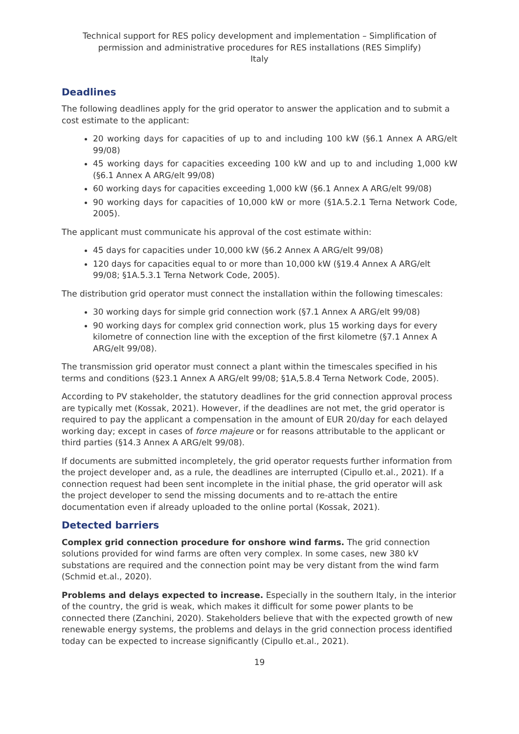Technical support for RES policy development and implementation – Simplification of permission and administrative procedures for RES installations (RES Simplify)
Italy
Deadlines
The following deadlines apply for the grid operator to answer the application and to submit a cost estimate to the applicant:
20 working days for capacities of up to and including 100 kW (§6.1 Annex A ARG/elt 99/08)
45 working days for capacities exceeding 100 kW and up to and including 1,000 kW (§6.1 Annex A ARG/elt 99/08)
60 working days for capacities exceeding 1,000 kW (§6.1 Annex A ARG/elt 99/08)
90 working days for capacities of 10,000 kW or more (§1A.5.2.1 Terna Network Code, 2005).
The applicant must communicate his approval of the cost estimate within:
45 days for capacities under 10,000 kW (§6.2 Annex A ARG/elt 99/08)
120 days for capacities equal to or more than 10,000 kW (§19.4 Annex A ARG/elt 99/08; §1A.5.3.1 Terna Network Code, 2005).
The distribution grid operator must connect the installation within the following timescales:
30 working days for simple grid connection work (§7.1 Annex A ARG/elt 99/08)
90 working days for complex grid connection work, plus 15 working days for every kilometre of connection line with the exception of the first kilometre (§7.1 Annex A ARG/elt 99/08).
The transmission grid operator must connect a plant within the timescales specified in his terms and conditions (§23.1 Annex A ARG/elt 99/08; §1A,5.8.4 Terna Network Code, 2005).
According to PV stakeholder, the statutory deadlines for the grid connection approval process are typically met (Kossak, 2021). However, if the deadlines are not met, the grid operator is required to pay the applicant a compensation in the amount of EUR 20/day for each delayed working day; except in cases of force majeure or for reasons attributable to the applicant or third parties (§14.3 Annex A ARG/elt 99/08).
If documents are submitted incompletely, the grid operator requests further information from the project developer and, as a rule, the deadlines are interrupted (Cipullo et.al., 2021). If a connection request had been sent incomplete in the initial phase, the grid operator will ask the project developer to send the missing documents and to re-attach the entire documentation even if already uploaded to the online portal (Kossak, 2021).
Detected barriers
Complex grid connection procedure for onshore wind farms. The grid connection solutions provided for wind farms are often very complex. In some cases, new 380 kV substations are required and the connection point may be very distant from the wind farm (Schmid et.al., 2020).
Problems and delays expected to increase. Especially in the southern Italy, in the interior of the country, the grid is weak, which makes it difficult for some power plants to be connected there (Zanchini, 2020). Stakeholders believe that with the expected growth of new renewable energy systems, the problems and delays in the grid connection process identified today can be expected to increase significantly (Cipullo et.al., 2021).
19